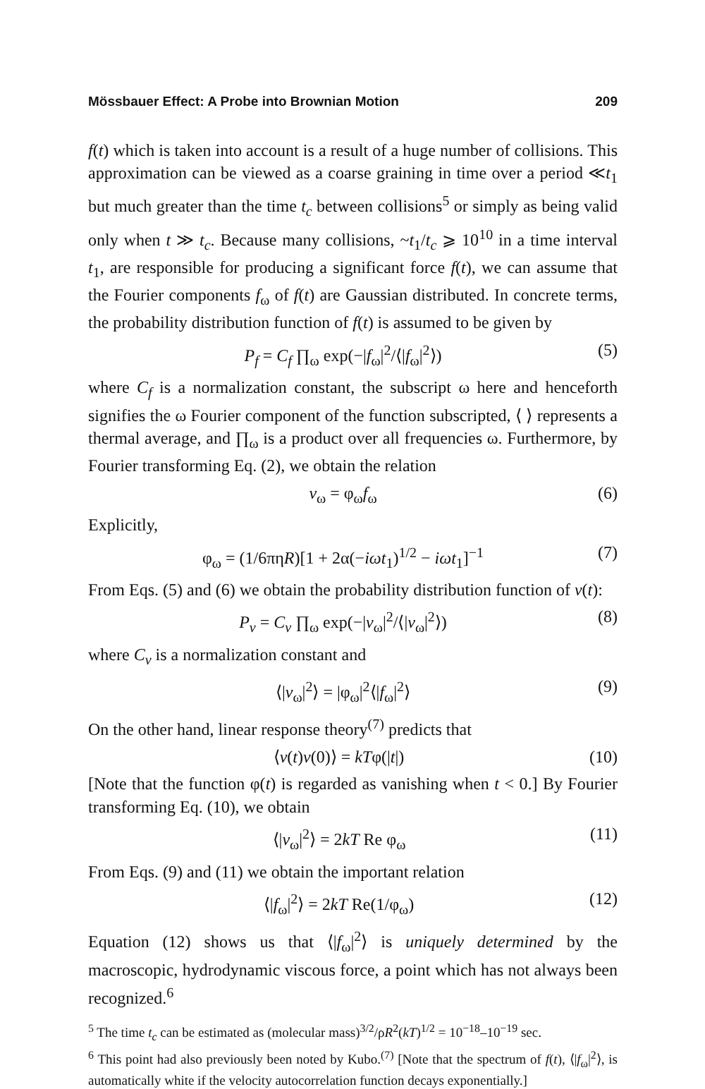Mössbauer Effect: A Probe into Brownian Motion 209
f(t) which is taken into account is a result of a huge number of collisions. This approximation can be viewed as a coarse graining in time over a period ≪t<sub>1</sub> but much greater than the time t<sub>c</sub> between collisions<sup>5</sup> or simply as being valid only when t ≫ t<sub>c</sub>. Because many collisions, ~t<sub>1</sub>/t<sub>c</sub> ⩾ 10<sup>10</sup> in a time interval t<sub>1</sub>, are responsible for producing a significant force f(t), we can assume that the Fourier components f<sub>ω</sub> of f(t) are Gaussian distributed. In concrete terms, the probability distribution function of f(t) is assumed to be given by
P<sub>f</sub> = C<sub>f</sub> ∏<sub>ω</sub> exp(−|f<sub>ω</sub>|<sup>2</sup>/⟨|f<sub>ω</sub>|<sup>2</sup>⟩) (5)
where C<sub>f</sub> is a normalization constant, the subscript ω here and henceforth signifies the ω Fourier component of the function subscripted, ⟨ ⟩ represents a thermal average, and ∏<sub>ω</sub> is a product over all frequencies ω. Furthermore, by Fourier transforming Eq. (2), we obtain the relation
v<sub>ω</sub> = φ<sub>ω</sub>f<sub>ω</sub> (6)
Explicitly,
φ<sub>ω</sub> = (1/6πηR)[1 + 2α(−iωt<sub>1</sub>)<sup>1/2</sup> − iωt<sub>1</sub>]<sup>−1</sup> (7)
From Eqs. (5) and (6) we obtain the probability distribution function of v(t):
P<sub>v</sub> = C<sub>v</sub> ∏<sub>ω</sub> exp(−|v<sub>ω</sub>|<sup>2</sup>/⟨|v<sub>ω</sub>|<sup>2</sup>⟩) (8)
where C<sub>v</sub> is a normalization constant and
⟨|v<sub>ω</sub>|<sup>2</sup>⟩ = |φ<sub>ω</sub>|<sup>2</sup>⟨|f<sub>ω</sub>|<sup>2</sup>⟩ (9)
On the other hand, linear response theory<sup>(7)</sup> predicts that
⟨v(t)v(0)⟩ = kTφ(|t|) (10)
[Note that the function φ(t) is regarded as vanishing when t < 0.] By Fourier transforming Eq. (10), we obtain
⟨|v<sub>ω</sub>|<sup>2</sup>⟩ = 2kT Re φ<sub>ω</sub> (11)
From Eqs. (9) and (11) we obtain the important relation
⟨|f<sub>ω</sub>|<sup>2</sup>⟩ = 2kT Re(1/φ<sub>ω</sub>) (12)
Equation (12) shows us that ⟨|f<sub>ω</sub>|<sup>2</sup>⟩ is uniquely determined by the macroscopic, hydrodynamic viscous force, a point which has not always been recognized.<sup>6</sup>
<sup>5</sup> The time t<sub>c</sub> can be estimated as (molecular mass)<sup>3/2</sup>/ρR<sup>2</sup>(kT)<sup>1/2</sup> = 10<sup>−18</sup>–10<sup>−19</sup> sec.
<sup>6</sup> This point had also previously been noted by Kubo.<sup>(7)</sup> [Note that the spectrum of f(t), ⟨|f<sub>ω</sub>|<sup>2</sup>⟩, is automatically white if the velocity autocorrelation function decays exponentially.]